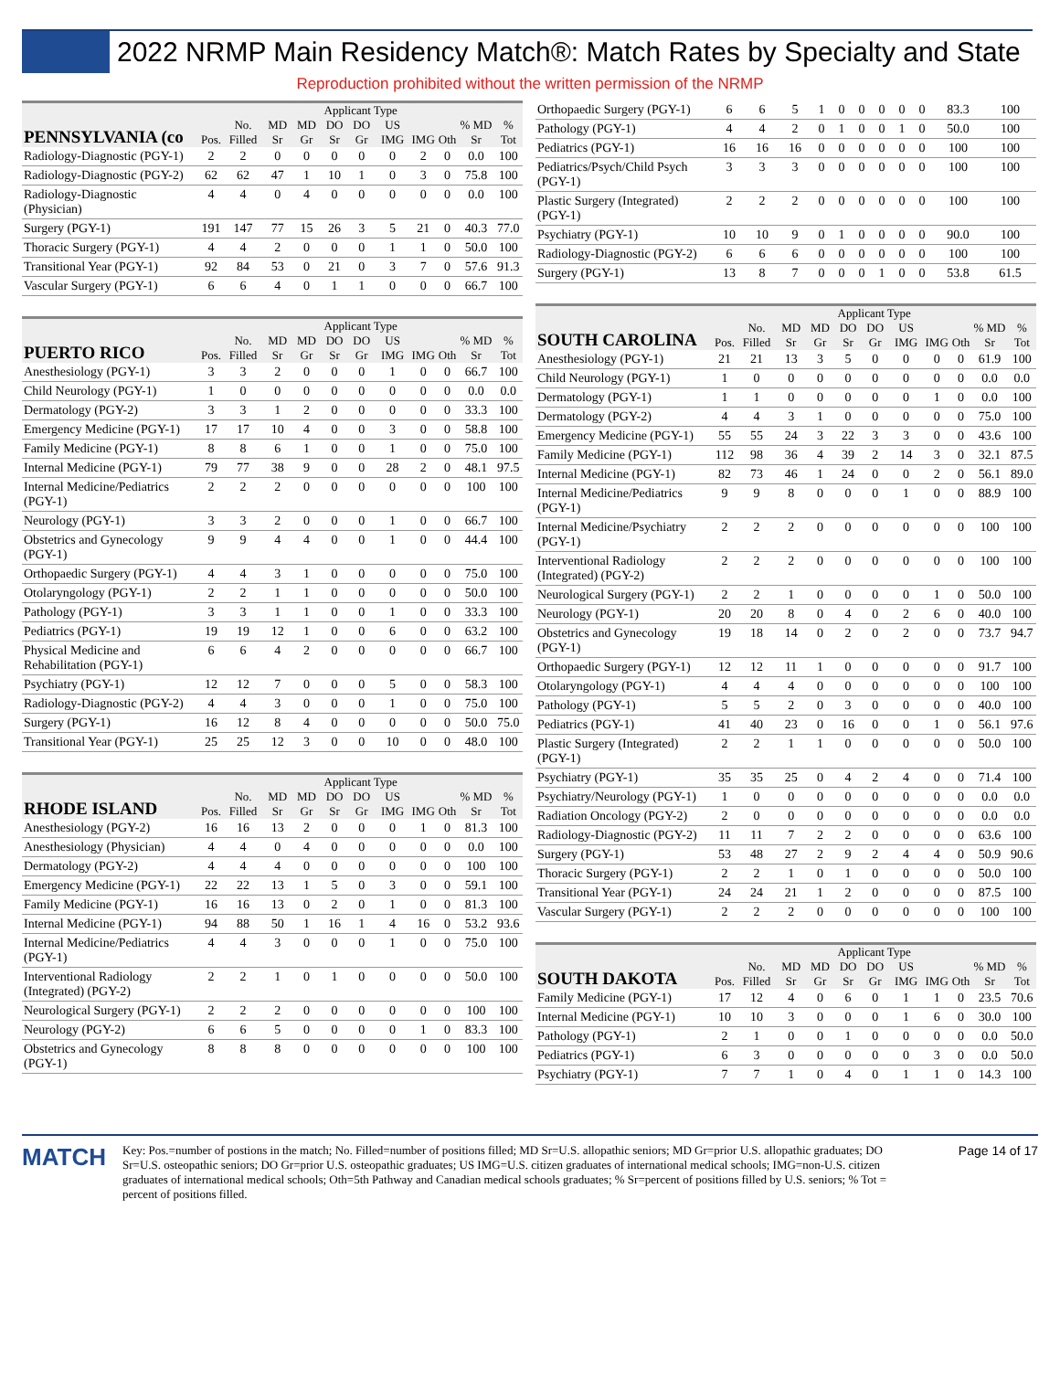2022 NRMP Main Residency Match®: Match Rates by Specialty and State
Reproduction prohibited without the written permission of the NRMP
| | | | Applicant Type | | | | | | | | |
| --- | --- | --- | --- | --- | --- | --- | --- | --- | --- | --- | --- |
| PENNSYLVANIA (co | Pos. | No. Filled | MD Sr | MD Gr | DO Sr | DO Gr | US IMG | IMG | Oth | % MD Sr | % Tot |
| Radiology-Diagnostic (PGY-1) | 2 | 2 | 0 | 0 | 0 | 0 | 0 | 2 | 0 | 0.0 | 100 |
| Radiology-Diagnostic (PGY-2) | 62 | 62 | 47 | 1 | 10 | 1 | 0 | 3 | 0 | 75.8 | 100 |
| Radiology-Diagnostic (Physician) | 4 | 4 | 0 | 4 | 0 | 0 | 0 | 0 | 0 | 0.0 | 100 |
| Surgery (PGY-1) | 191 | 147 | 77 | 15 | 26 | 3 | 5 | 21 | 0 | 40.3 | 77.0 |
| Thoracic Surgery (PGY-1) | 4 | 4 | 2 | 0 | 0 | 0 | 1 | 1 | 0 | 50.0 | 100 |
| Transitional Year (PGY-1) | 92 | 84 | 53 | 0 | 21 | 0 | 3 | 7 | 0 | 57.6 | 91.3 |
| Vascular Surgery (PGY-1) | 6 | 6 | 4 | 0 | 1 | 1 | 0 | 0 | 0 | 66.7 | 100 |
| | | | Applicant Type | | | | | | | | |
| --- | --- | --- | --- | --- | --- | --- | --- | --- | --- | --- | --- |
| PUERTO RICO | Pos. | No. Filled | MD Sr | MD Gr | DO Sr | DO Gr | US IMG | IMG | Oth | % MD Sr | % Tot |
| Anesthesiology (PGY-1) | 3 | 3 | 2 | 0 | 0 | 0 | 1 | 0 | 0 | 66.7 | 100 |
| Child Neurology (PGY-1) | 1 | 0 | 0 | 0 | 0 | 0 | 0 | 0 | 0 | 0.0 | 0.0 |
| Dermatology (PGY-2) | 3 | 3 | 1 | 2 | 0 | 0 | 0 | 0 | 0 | 33.3 | 100 |
| Emergency Medicine (PGY-1) | 17 | 17 | 10 | 4 | 0 | 0 | 3 | 0 | 0 | 58.8 | 100 |
| Family Medicine (PGY-1) | 8 | 8 | 6 | 1 | 0 | 0 | 1 | 0 | 0 | 75.0 | 100 |
| Internal Medicine (PGY-1) | 79 | 77 | 38 | 9 | 0 | 0 | 28 | 2 | 0 | 48.1 | 97.5 |
| Internal Medicine/Pediatrics (PGY-1) | 2 | 2 | 2 | 0 | 0 | 0 | 0 | 0 | 0 | 100 | 100 |
| Neurology (PGY-1) | 3 | 3 | 2 | 0 | 0 | 0 | 1 | 0 | 0 | 66.7 | 100 |
| Obstetrics and Gynecology (PGY-1) | 9 | 9 | 4 | 4 | 0 | 0 | 1 | 0 | 0 | 44.4 | 100 |
| Orthopaedic Surgery (PGY-1) | 4 | 4 | 3 | 1 | 0 | 0 | 0 | 0 | 0 | 75.0 | 100 |
| Otolaryngology (PGY-1) | 2 | 2 | 1 | 1 | 0 | 0 | 0 | 0 | 0 | 50.0 | 100 |
| Pathology (PGY-1) | 3 | 3 | 1 | 1 | 0 | 0 | 1 | 0 | 0 | 33.3 | 100 |
| Pediatrics (PGY-1) | 19 | 19 | 12 | 1 | 0 | 0 | 6 | 0 | 0 | 63.2 | 100 |
| Physical Medicine and Rehabilitation (PGY-1) | 6 | 6 | 4 | 2 | 0 | 0 | 0 | 0 | 0 | 66.7 | 100 |
| Psychiatry (PGY-1) | 12 | 12 | 7 | 0 | 0 | 0 | 5 | 0 | 0 | 58.3 | 100 |
| Radiology-Diagnostic (PGY-2) | 4 | 4 | 3 | 0 | 0 | 0 | 1 | 0 | 0 | 75.0 | 100 |
| Surgery (PGY-1) | 16 | 12 | 8 | 4 | 0 | 0 | 0 | 0 | 0 | 50.0 | 75.0 |
| Transitional Year (PGY-1) | 25 | 25 | 12 | 3 | 0 | 0 | 10 | 0 | 0 | 48.0 | 100 |
| | | | Applicant Type | | | | | | | | |
| --- | --- | --- | --- | --- | --- | --- | --- | --- | --- | --- | --- |
| RHODE ISLAND | Pos. | No. Filled | MD Sr | MD Gr | DO Sr | DO Gr | US IMG | IMG | Oth | % MD Sr | % Tot |
| Anesthesiology (PGY-2) | 16 | 16 | 13 | 2 | 0 | 0 | 0 | 1 | 0 | 81.3 | 100 |
| Anesthesiology (Physician) | 4 | 4 | 0 | 4 | 0 | 0 | 0 | 0 | 0 | 0.0 | 100 |
| Dermatology (PGY-2) | 4 | 4 | 4 | 0 | 0 | 0 | 0 | 0 | 0 | 100 | 100 |
| Emergency Medicine (PGY-1) | 22 | 22 | 13 | 1 | 5 | 0 | 3 | 0 | 0 | 59.1 | 100 |
| Family Medicine (PGY-1) | 16 | 16 | 13 | 0 | 2 | 0 | 1 | 0 | 0 | 81.3 | 100 |
| Internal Medicine (PGY-1) | 94 | 88 | 50 | 1 | 16 | 1 | 4 | 16 | 0 | 53.2 | 93.6 |
| Internal Medicine/Pediatrics (PGY-1) | 4 | 4 | 3 | 0 | 0 | 0 | 1 | 0 | 0 | 75.0 | 100 |
| Interventional Radiology (Integrated) (PGY-2) | 2 | 2 | 1 | 0 | 1 | 0 | 0 | 0 | 0 | 50.0 | 100 |
| Neurological Surgery (PGY-1) | 2 | 2 | 2 | 0 | 0 | 0 | 0 | 0 | 0 | 100 | 100 |
| Neurology (PGY-2) | 6 | 6 | 5 | 0 | 0 | 0 | 0 | 1 | 0 | 83.3 | 100 |
| Obstetrics and Gynecology (PGY-1) | 8 | 8 | 8 | 0 | 0 | 0 | 0 | 0 | 0 | 100 | 100 |
| Orthopaedic Surgery (PGY-1) | 6 | 6 | 5 | 1 | 0 | 0 | 0 | 0 | 0 | 83.3 | 100 |
| Pathology (PGY-1) | 4 | 4 | 2 | 0 | 1 | 0 | 0 | 1 | 0 | 50.0 | 100 |
| Pediatrics (PGY-1) | 16 | 16 | 16 | 0 | 0 | 0 | 0 | 0 | 0 | 100 | 100 |
| Pediatrics/Psych/Child Psych (PGY-1) | 3 | 3 | 3 | 0 | 0 | 0 | 0 | 0 | 0 | 100 | 100 |
| Plastic Surgery (Integrated) (PGY-1) | 2 | 2 | 2 | 0 | 0 | 0 | 0 | 0 | 0 | 100 | 100 |
| Psychiatry (PGY-1) | 10 | 10 | 9 | 0 | 1 | 0 | 0 | 0 | 0 | 90.0 | 100 |
| Radiology-Diagnostic (PGY-2) | 6 | 6 | 6 | 0 | 0 | 0 | 0 | 0 | 0 | 100 | 100 |
| Surgery (PGY-1) | 13 | 8 | 7 | 0 | 0 | 0 | 1 | 0 | 0 | 53.8 | 61.5 |
| | | | Applicant Type | | | | | | | | |
| --- | --- | --- | --- | --- | --- | --- | --- | --- | --- | --- | --- |
| SOUTH CAROLINA | Pos. | No. Filled | MD Sr | MD Gr | DO Sr | DO Gr | US IMG | IMG | Oth | % MD Sr | % Tot |
| Anesthesiology (PGY-1) | 21 | 21 | 13 | 3 | 5 | 0 | 0 | 0 | 0 | 61.9 | 100 |
| Child Neurology (PGY-1) | 1 | 0 | 0 | 0 | 0 | 0 | 0 | 0 | 0 | 0.0 | 0.0 |
| Dermatology (PGY-1) | 1 | 1 | 0 | 0 | 0 | 0 | 0 | 1 | 0 | 0.0 | 100 |
| Dermatology (PGY-2) | 4 | 4 | 3 | 1 | 0 | 0 | 0 | 0 | 0 | 75.0 | 100 |
| Emergency Medicine (PGY-1) | 55 | 55 | 24 | 3 | 22 | 3 | 3 | 0 | 0 | 43.6 | 100 |
| Family Medicine (PGY-1) | 112 | 98 | 36 | 4 | 39 | 2 | 14 | 3 | 0 | 32.1 | 87.5 |
| Internal Medicine (PGY-1) | 82 | 73 | 46 | 1 | 24 | 0 | 0 | 2 | 0 | 56.1 | 89.0 |
| Internal Medicine/Pediatrics (PGY-1) | 9 | 9 | 8 | 0 | 0 | 0 | 1 | 0 | 0 | 88.9 | 100 |
| Internal Medicine/Psychiatry (PGY-1) | 2 | 2 | 2 | 0 | 0 | 0 | 0 | 0 | 0 | 100 | 100 |
| Interventional Radiology (Integrated) (PGY-2) | 2 | 2 | 2 | 0 | 0 | 0 | 0 | 0 | 0 | 100 | 100 |
| Neurological Surgery (PGY-1) | 2 | 2 | 1 | 0 | 0 | 0 | 0 | 1 | 0 | 50.0 | 100 |
| Neurology (PGY-1) | 20 | 20 | 8 | 0 | 4 | 0 | 2 | 6 | 0 | 40.0 | 100 |
| Obstetrics and Gynecology (PGY-1) | 19 | 18 | 14 | 0 | 2 | 0 | 2 | 0 | 0 | 73.7 | 94.7 |
| Orthopaedic Surgery (PGY-1) | 12 | 12 | 11 | 1 | 0 | 0 | 0 | 0 | 0 | 91.7 | 100 |
| Otolaryngology (PGY-1) | 4 | 4 | 4 | 0 | 0 | 0 | 0 | 0 | 0 | 100 | 100 |
| Pathology (PGY-1) | 5 | 5 | 2 | 0 | 3 | 0 | 0 | 0 | 0 | 40.0 | 100 |
| Pediatrics (PGY-1) | 41 | 40 | 23 | 0 | 16 | 0 | 0 | 1 | 0 | 56.1 | 97.6 |
| Plastic Surgery (Integrated) (PGY-1) | 2 | 2 | 1 | 1 | 0 | 0 | 0 | 0 | 0 | 50.0 | 100 |
| Psychiatry (PGY-1) | 35 | 35 | 25 | 0 | 4 | 2 | 4 | 0 | 0 | 71.4 | 100 |
| Psychiatry/Neurology (PGY-1) | 1 | 0 | 0 | 0 | 0 | 0 | 0 | 0 | 0 | 0.0 | 0.0 |
| Radiation Oncology (PGY-2) | 2 | 0 | 0 | 0 | 0 | 0 | 0 | 0 | 0 | 0.0 | 0.0 |
| Radiology-Diagnostic (PGY-2) | 11 | 11 | 7 | 2 | 2 | 0 | 0 | 0 | 0 | 63.6 | 100 |
| Surgery (PGY-1) | 53 | 48 | 27 | 2 | 9 | 2 | 4 | 4 | 0 | 50.9 | 90.6 |
| Thoracic Surgery (PGY-1) | 2 | 2 | 1 | 0 | 1 | 0 | 0 | 0 | 0 | 50.0 | 100 |
| Transitional Year (PGY-1) | 24 | 24 | 21 | 1 | 2 | 0 | 0 | 0 | 0 | 87.5 | 100 |
| Vascular Surgery (PGY-1) | 2 | 2 | 2 | 0 | 0 | 0 | 0 | 0 | 0 | 100 | 100 |
| | | | Applicant Type | | | | | | | | |
| --- | --- | --- | --- | --- | --- | --- | --- | --- | --- | --- | --- |
| SOUTH DAKOTA | Pos. | No. Filled | MD Sr | MD Gr | DO Sr | DO Gr | US IMG | IMG | Oth | % MD Sr | % Tot |
| Family Medicine (PGY-1) | 17 | 12 | 4 | 0 | 6 | 0 | 1 | 1 | 0 | 23.5 | 70.6 |
| Internal Medicine (PGY-1) | 10 | 10 | 3 | 0 | 0 | 0 | 1 | 6 | 0 | 30.0 | 100 |
| Pathology (PGY-1) | 2 | 1 | 0 | 0 | 1 | 0 | 0 | 0 | 0 | 0.0 | 50.0 |
| Pediatrics (PGY-1) | 6 | 3 | 0 | 0 | 0 | 0 | 0 | 3 | 0 | 0.0 | 50.0 |
| Psychiatry (PGY-1) | 7 | 7 | 1 | 0 | 4 | 0 | 1 | 1 | 0 | 14.3 | 100 |
MATCH
Key: Pos.=number of postions in the match; No. Filled=number of positions filled; MD Sr=U.S. allopathic seniors; MD Gr=prior U.S. allopathic graduates; DO Sr=U.S. osteopathic seniors; DO Gr=prior U.S. osteopathic graduates; US IMG=U.S. citizen graduates of international medical schools; IMG=non-U.S. citizen graduates of international medical schools; Oth=5th Pathway and Canadian medical schools graduates; % Sr=percent of positions filled by U.S. seniors; % Tot = percent of positions filled.
Page 14 of 17